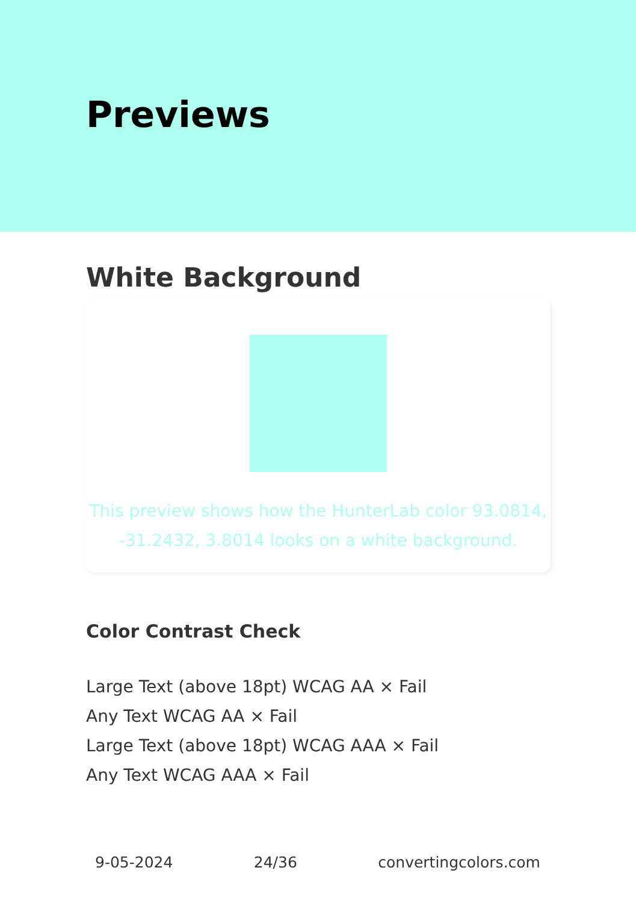Previews
White Background
This preview shows how the HunterLab color 93.0814, -31.2432, 3.8014 looks on a white background.
Color Contrast Check
Large Text (above 18pt) WCAG AA × Fail
Any Text WCAG AA × Fail
Large Text (above 18pt) WCAG AAA × Fail
Any Text WCAG AAA × Fail
9-05-2024 24/36 convertingcolors.com